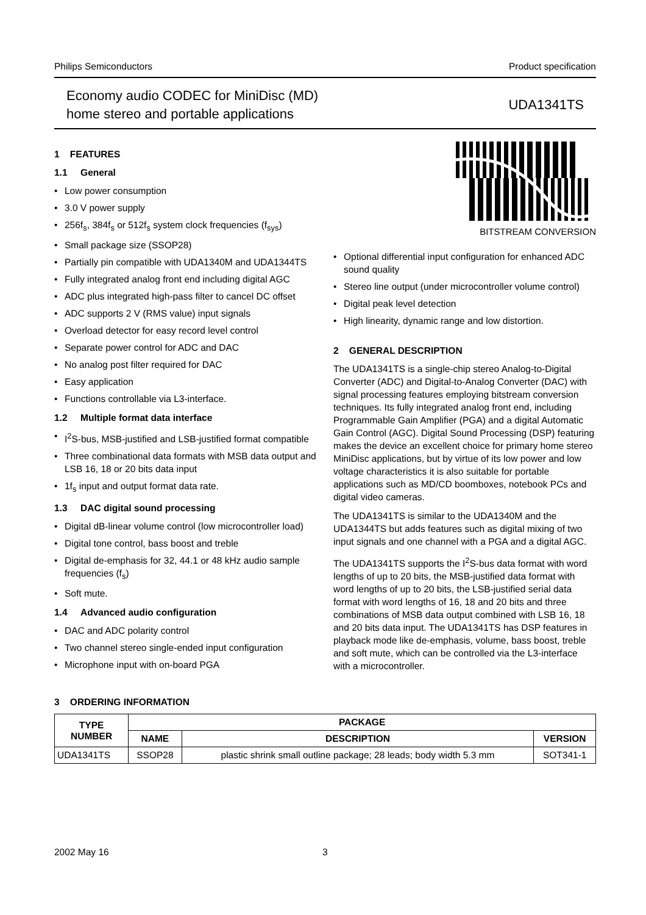Philips Semiconductors Product specification
Economy audio CODEC for MiniDisc (MD)
home stereo and portable applications
UDA1341TS
1 FEATURES
1.1 General
• Low power consumption
• 3.0 V power supply
• 256f<sub>s</sub>, 384f<sub>s</sub> or 512f<sub>s</sub> system clock frequencies (f<sub>sys</sub>)
• Small package size (SSOP28)
• Partially pin compatible with UDA1340M and UDA1344TS
• Fully integrated analog front end including digital AGC
• ADC plus integrated high-pass filter to cancel DC offset
• ADC supports 2 V (RMS value) input signals
• Overload detector for easy record level control
• Separate power control for ADC and DAC
• No analog post filter required for DAC
• Easy application
• Functions controllable via L3-interface.
1.2 Multiple format data interface
• I<sup>2</sup>S-bus, MSB-justified and LSB-justified format compatible
• Three combinational data formats with MSB data output and LSB 16, 18 or 20 bits data input
• 1f<sub>s</sub> input and output format data rate.
1.3 DAC digital sound processing
• Digital dB-linear volume control (low microcontroller load)
• Digital tone control, bass boost and treble
• Digital de-emphasis for 32, 44.1 or 48 kHz audio sample frequencies (f<sub>s</sub>)
• Soft mute.
1.4 Advanced audio configuration
• DAC and ADC polarity control
• Two channel stereo single-ended input configuration
• Microphone input with on-board PGA
BITSTREAM CONVERSION
• Optional differential input configuration for enhanced ADC sound quality
• Stereo line output (under microcontroller volume control)
• Digital peak level detection
• High linearity, dynamic range and low distortion.
2 GENERAL DESCRIPTION
The UDA1341TS is a single-chip stereo Analog-to-Digital Converter (ADC) and Digital-to-Analog Converter (DAC) with signal processing features employing bitstream conversion techniques. Its fully integrated analog front end, including Programmable Gain Amplifier (PGA) and a digital Automatic Gain Control (AGC). Digital Sound Processing (DSP) featuring makes the device an excellent choice for primary home stereo MiniDisc applications, but by virtue of its low power and low voltage characteristics it is also suitable for portable applications such as MD/CD boomboxes, notebook PCs and digital video cameras.
The UDA1341TS is similar to the UDA1340M and the UDA1344TS but adds features such as digital mixing of two input signals and one channel with a PGA and a digital AGC.
The UDA1341TS supports the I<sup>2</sup>S-bus data format with word lengths of up to 20 bits, the MSB-justified data format with word lengths of up to 20 bits, the LSB-justified serial data format with word lengths of 16, 18 and 20 bits and three combinations of MSB data output combined with LSB 16, 18 and 20 bits data input. The UDA1341TS has DSP features in playback mode like de-emphasis, volume, bass boost, treble and soft mute, which can be controlled via the L3-interface with a microcontroller.
3 ORDERING INFORMATION
| TYPE NUMBER | PACKAGE | | |
| --- | --- | --- | --- |
| | NAME | DESCRIPTION | VERSION |
| UDA1341TS | SSOP28 | plastic shrink small outline package; 28 leads; body width 5.3 mm | SOT341-1 |
2002 May 16 3